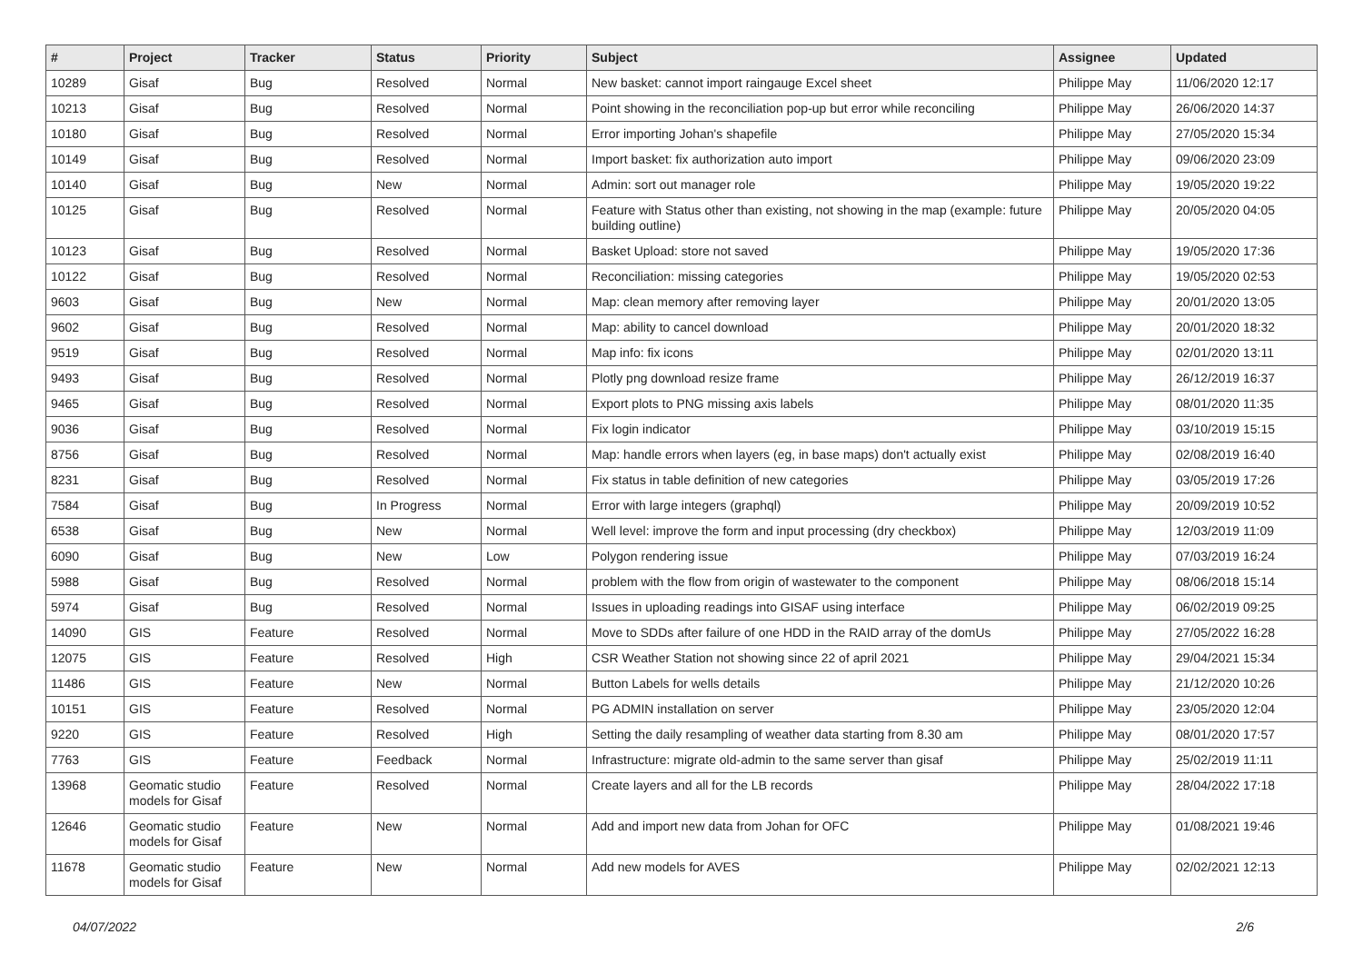| # | Project | Tracker | Status | Priority | Subject | Assignee | Updated |
| --- | --- | --- | --- | --- | --- | --- | --- |
| 10289 | Gisaf | Bug | Resolved | Normal | New basket: cannot import raingauge Excel sheet | Philippe May | 11/06/2020 12:17 |
| 10213 | Gisaf | Bug | Resolved | Normal | Point showing in the reconciliation pop-up but error while reconciling | Philippe May | 26/06/2020 14:37 |
| 10180 | Gisaf | Bug | Resolved | Normal | Error importing Johan's shapefile | Philippe May | 27/05/2020 15:34 |
| 10149 | Gisaf | Bug | Resolved | Normal | Import basket: fix authorization auto import | Philippe May | 09/06/2020 23:09 |
| 10140 | Gisaf | Bug | New | Normal | Admin: sort out manager role | Philippe May | 19/05/2020 19:22 |
| 10125 | Gisaf | Bug | Resolved | Normal | Feature with Status other than existing, not showing in the map (example: future building outline) | Philippe May | 20/05/2020 04:05 |
| 10123 | Gisaf | Bug | Resolved | Normal | Basket Upload: store not saved | Philippe May | 19/05/2020 17:36 |
| 10122 | Gisaf | Bug | Resolved | Normal | Reconciliation: missing categories | Philippe May | 19/05/2020 02:53 |
| 9603 | Gisaf | Bug | New | Normal | Map: clean memory after removing layer | Philippe May | 20/01/2020 13:05 |
| 9602 | Gisaf | Bug | Resolved | Normal | Map: ability to cancel download | Philippe May | 20/01/2020 18:32 |
| 9519 | Gisaf | Bug | Resolved | Normal | Map info: fix icons | Philippe May | 02/01/2020 13:11 |
| 9493 | Gisaf | Bug | Resolved | Normal | Plotly png download resize frame | Philippe May | 26/12/2019 16:37 |
| 9465 | Gisaf | Bug | Resolved | Normal | Export plots to PNG missing axis labels | Philippe May | 08/01/2020 11:35 |
| 9036 | Gisaf | Bug | Resolved | Normal | Fix login indicator | Philippe May | 03/10/2019 15:15 |
| 8756 | Gisaf | Bug | Resolved | Normal | Map: handle errors when layers (eg, in base maps) don't actually exist | Philippe May | 02/08/2019 16:40 |
| 8231 | Gisaf | Bug | Resolved | Normal | Fix status in table definition of new categories | Philippe May | 03/05/2019 17:26 |
| 7584 | Gisaf | Bug | In Progress | Normal | Error with large integers (graphql) | Philippe May | 20/09/2019 10:52 |
| 6538 | Gisaf | Bug | New | Normal | Well level: improve the form and input processing (dry checkbox) | Philippe May | 12/03/2019 11:09 |
| 6090 | Gisaf | Bug | New | Low | Polygon rendering issue | Philippe May | 07/03/2019 16:24 |
| 5988 | Gisaf | Bug | Resolved | Normal | problem with the flow from origin of wastewater to the component | Philippe May | 08/06/2018 15:14 |
| 5974 | Gisaf | Bug | Resolved | Normal | Issues in uploading readings into GISAF using interface | Philippe May | 06/02/2019 09:25 |
| 14090 | GIS | Feature | Resolved | Normal | Move to SDDs after failure of one HDD in the RAID array of the domUs | Philippe May | 27/05/2022 16:28 |
| 12075 | GIS | Feature | Resolved | High | CSR Weather Station not showing since 22 of april 2021 | Philippe May | 29/04/2021 15:34 |
| 11486 | GIS | Feature | New | Normal | Button Labels for wells details | Philippe May | 21/12/2020 10:26 |
| 10151 | GIS | Feature | Resolved | Normal | PG ADMIN installation on server | Philippe May | 23/05/2020 12:04 |
| 9220 | GIS | Feature | Resolved | High | Setting the daily resampling of weather data starting from 8.30 am | Philippe May | 08/01/2020 17:57 |
| 7763 | GIS | Feature | Feedback | Normal | Infrastructure: migrate old-admin to the same server than gisaf | Philippe May | 25/02/2019 11:11 |
| 13968 | Geomatic studio models for Gisaf | Feature | Resolved | Normal | Create layers and all for the LB records | Philippe May | 28/04/2022 17:18 |
| 12646 | Geomatic studio models for Gisaf | Feature | New | Normal | Add and import new data from Johan for OFC | Philippe May | 01/08/2021 19:46 |
| 11678 | Geomatic studio models for Gisaf | Feature | New | Normal | Add new models for AVES | Philippe May | 02/02/2021 12:13 |
04/07/2022 2/6